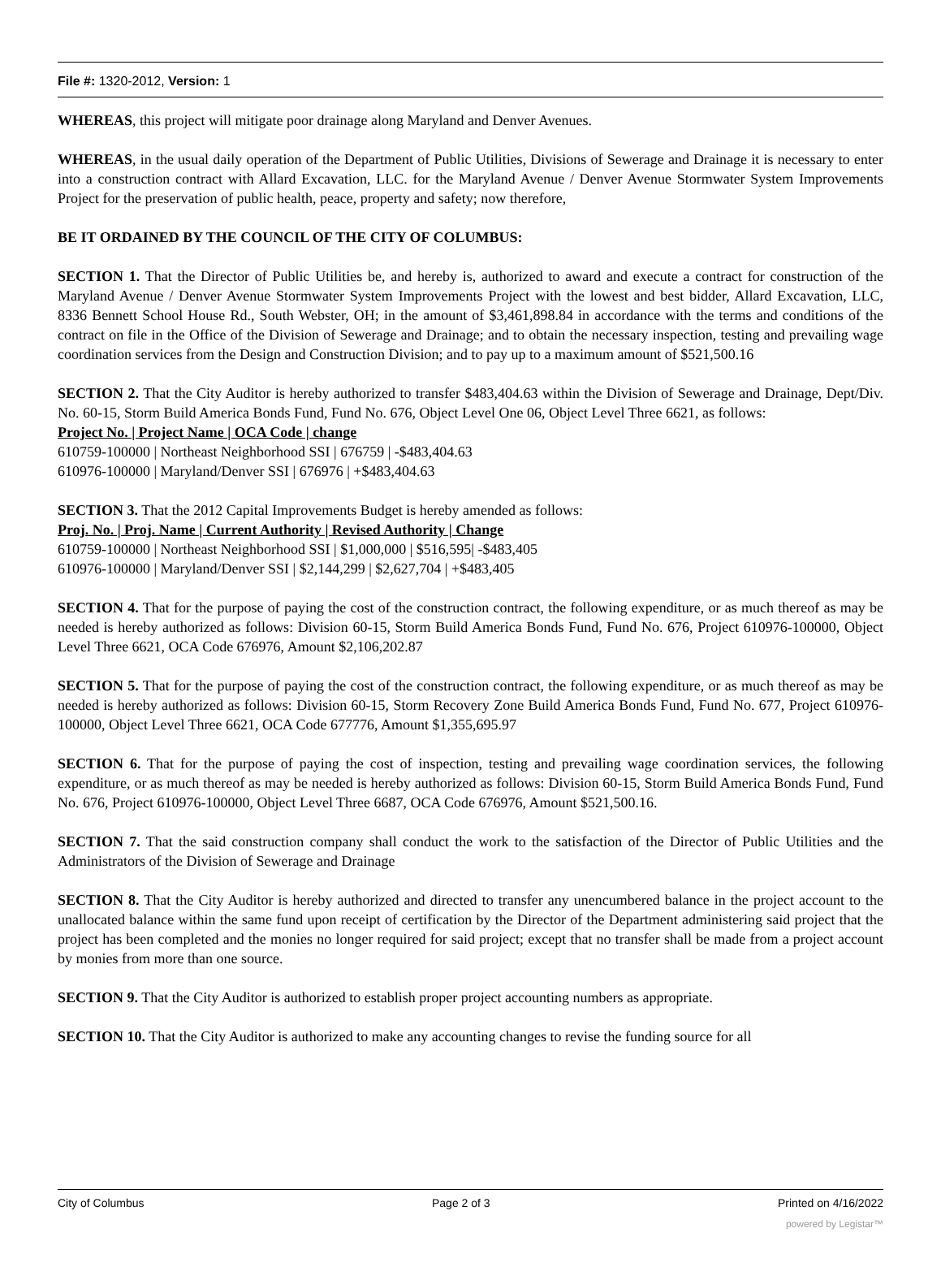File #: 1320-2012, Version: 1
WHEREAS, this project will mitigate poor drainage along Maryland and Denver Avenues.
WHEREAS, in the usual daily operation of the Department of Public Utilities, Divisions of Sewerage and Drainage it is necessary to enter into a construction contract with Allard Excavation, LLC. for the Maryland Avenue / Denver Avenue Stormwater System Improvements Project for the preservation of public health, peace, property and safety; now therefore,
BE IT ORDAINED BY THE COUNCIL OF THE CITY OF COLUMBUS:
SECTION 1. That the Director of Public Utilities be, and hereby is, authorized to award and execute a contract for construction of the Maryland Avenue / Denver Avenue Stormwater System Improvements Project with the lowest and best bidder, Allard Excavation, LLC, 8336 Bennett School House Rd., South Webster, OH; in the amount of $3,461,898.84 in accordance with the terms and conditions of the contract on file in the Office of the Division of Sewerage and Drainage; and to obtain the necessary inspection, testing and prevailing wage coordination services from the Design and Construction Division; and to pay up to a maximum amount of $521,500.16
SECTION 2. That the City Auditor is hereby authorized to transfer $483,404.63 within the Division of Sewerage and Drainage, Dept/Div. No. 60-15, Storm Build America Bonds Fund, Fund No. 676, Object Level One 06, Object Level Three 6621, as follows:
Project No. | Project Name | OCA Code | change
610759-100000 | Northeast Neighborhood SSI | 676759 | -$483,404.63
610976-100000 | Maryland/Denver SSI | 676976 | +$483,404.63
SECTION 3. That the 2012 Capital Improvements Budget is hereby amended as follows:
Proj. No. | Proj. Name | Current Authority | Revised Authority | Change
610759-100000 | Northeast Neighborhood SSI | $1,000,000 | $516,595| -$483,405
610976-100000 | Maryland/Denver SSI | $2,144,299 | $2,627,704 | +$483,405
SECTION 4. That for the purpose of paying the cost of the construction contract, the following expenditure, or as much thereof as may be needed is hereby authorized as follows: Division 60-15, Storm Build America Bonds Fund, Fund No. 676, Project 610976-100000, Object Level Three 6621, OCA Code 676976, Amount $2,106,202.87
SECTION 5. That for the purpose of paying the cost of the construction contract, the following expenditure, or as much thereof as may be needed is hereby authorized as follows: Division 60-15, Storm Recovery Zone Build America Bonds Fund, Fund No. 677, Project 610976-100000, Object Level Three 6621, OCA Code 677776, Amount $1,355,695.97
SECTION 6. That for the purpose of paying the cost of inspection, testing and prevailing wage coordination services, the following expenditure, or as much thereof as may be needed is hereby authorized as follows: Division 60-15, Storm Build America Bonds Fund, Fund No. 676, Project 610976-100000, Object Level Three 6687, OCA Code 676976, Amount $521,500.16.
SECTION 7. That the said construction company shall conduct the work to the satisfaction of the Director of Public Utilities and the Administrators of the Division of Sewerage and Drainage
SECTION 8. That the City Auditor is hereby authorized and directed to transfer any unencumbered balance in the project account to the unallocated balance within the same fund upon receipt of certification by the Director of the Department administering said project that the project has been completed and the monies no longer required for said project; except that no transfer shall be made from a project account by monies from more than one source.
SECTION 9. That the City Auditor is authorized to establish proper project accounting numbers as appropriate.
SECTION 10. That the City Auditor is authorized to make any accounting changes to revise the funding source for all
City of Columbus Page 2 of 3 Printed on 4/16/2022
powered by Legistar™